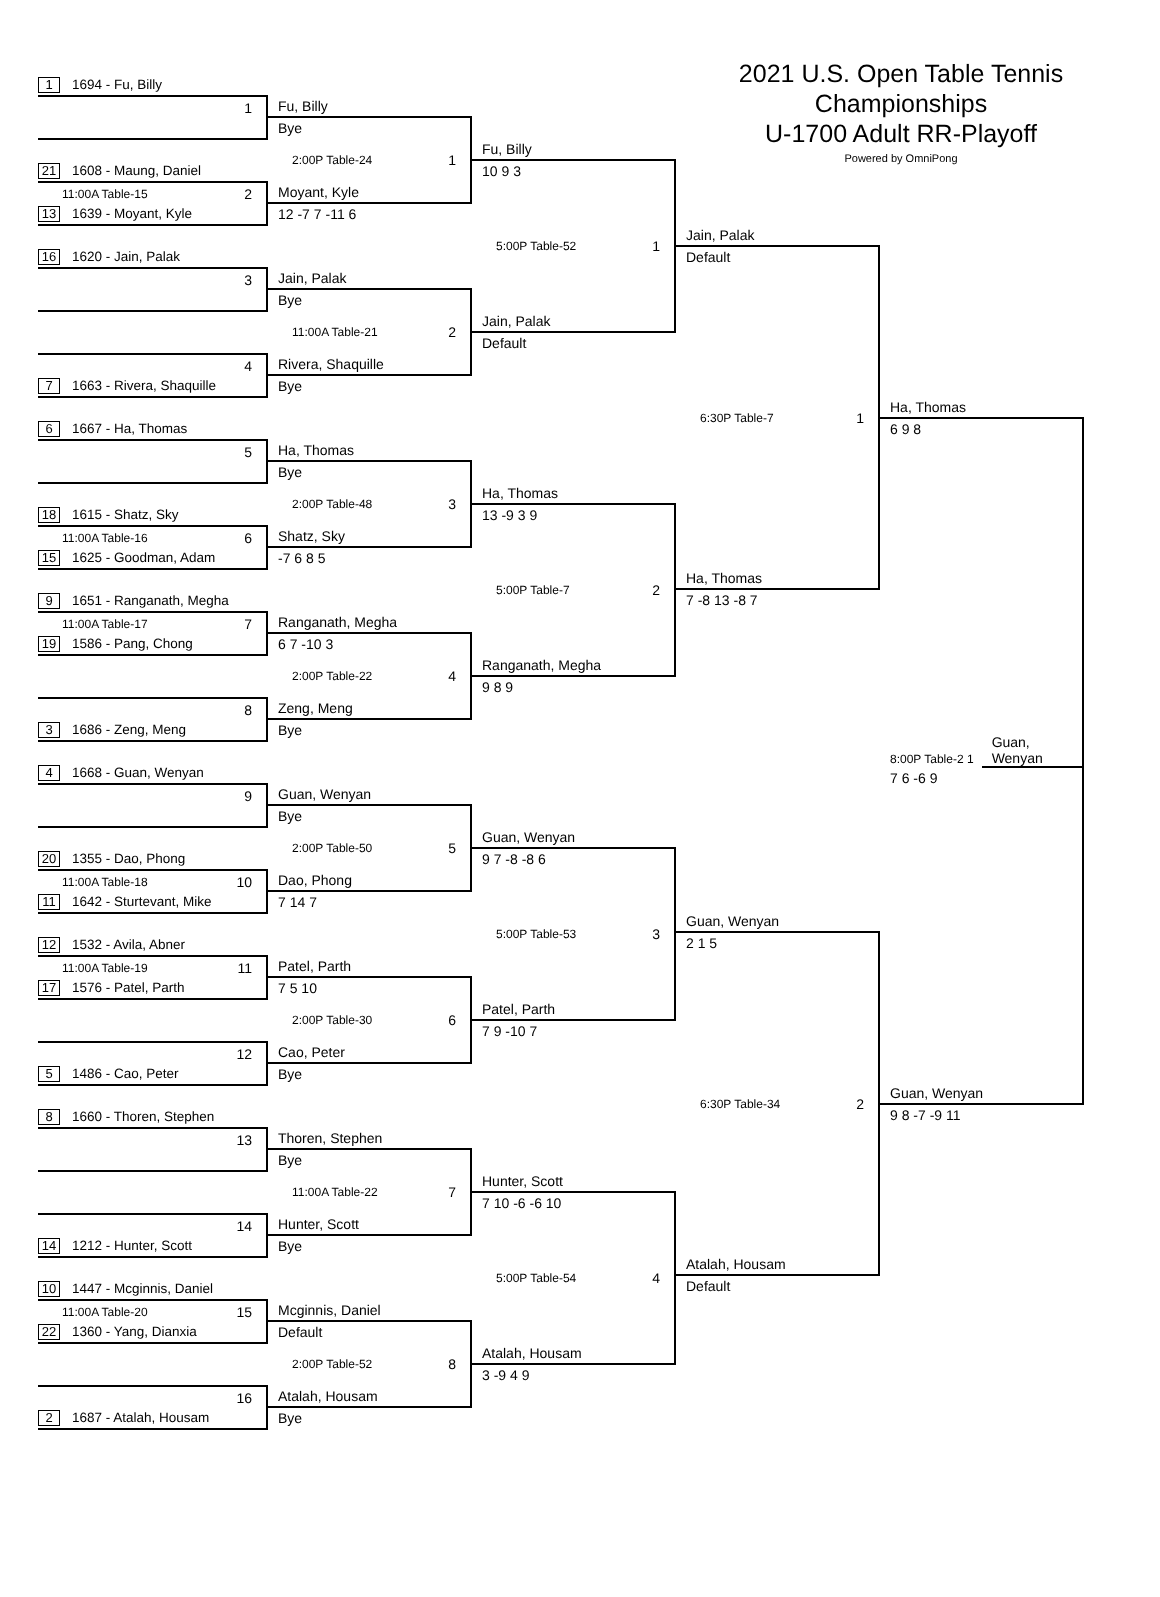1 1694 - Fu, Billy
1
21 1608 - Maung, Daniel
11:00A Table-15 2
13 1639 - Moyant, Kyle
16 1620 - Jain, Palak
3
4
7 1663 - Rivera, Shaquille
6 1667 - Ha, Thomas
5
18 1615 - Shatz, Sky
11:00A Table-16 6
15 1625 - Goodman, Adam
9 1651 - Ranganath, Megha
11:00A Table-17 7
19 1586 - Pang, Chong
8
3 1686 - Zeng, Meng
4 1668 - Guan, Wenyan
9
20 1355 - Dao, Phong
11:00A Table-18 10
11 1642 - Sturtevant, Mike
12 1532 - Avila, Abner
11:00A Table-19 11
17 1576 - Patel, Parth
12
5 1486 - Cao, Peter
8 1660 - Thoren, Stephen
13
14
14 1212 - Hunter, Scott
10 1447 - Mcginnis, Daniel
11:00A Table-20 15
22 1360 - Yang, Dianxia
16
2 1687 - Atalah, Housam
Fu, Billy
Bye
2:00P Table-24 1
Moyant, Kyle
12 -7 7 -11 6
Jain, Palak
Bye
11:00A Table-21 2
Rivera, Shaquille
Bye
Ha, Thomas
Bye
2:00P Table-48 3
Shatz, Sky
-7 6 8 5
Ranganath, Megha
6 7 -10 3
2:00P Table-22 4
Zeng, Meng
Bye
Guan, Wenyan
Bye
2:00P Table-50 5
Dao, Phong
7 14 7
Patel, Parth
7 5 10
2:00P Table-30 6
Cao, Peter
Bye
Thoren, Stephen
Bye
11:00A Table-22 7
Hunter, Scott
Bye
Mcginnis, Daniel
Default
2:00P Table-52 8
Atalah, Housam
Bye
Fu, Billy
10 9 3
5:00P Table-52 1
Jain, Palak
Default
Ha, Thomas
13 -9 3 9
5:00P Table-7 2
Ranganath, Megha
9 8 9
Guan, Wenyan
9 7 -8 -8 6
5:00P Table-53 3
Patel, Parth
7 9 -10 7
Hunter, Scott
7 10 -6 -6 10
5:00P Table-54 4
Atalah, Housam
3 -9 4 9
2021 U.S. Open Table Tennis Championships
U-1700 Adult RR-Playoff
Powered by OmniPong
Jain, Palak
Default
6:30P Table-7 1
Ha, Thomas
7 -8 13 -8 7
Guan, Wenyan
2 1 5
6:30P Table-34 2
Atalah, Housam
Default
Ha, Thomas
6 9 8
8:00P Table-2 1 Guan, Wenyan
7 6 -6 9
Guan, Wenyan
9 8 -7 -9 11